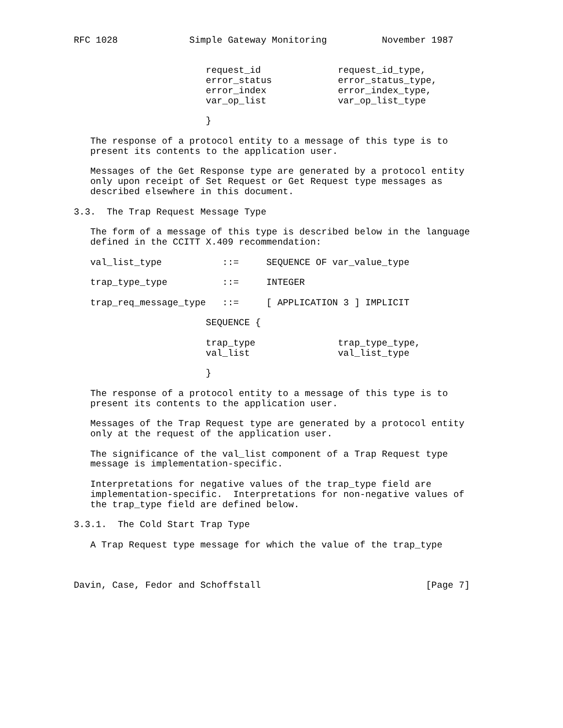RFC 1028             Simple Gateway Monitoring          November 1987


                        request_id              request_id_type,
                        error_status            error_status_type,
                        error_index             error_index_type,
                        var_op_list             var_op_list_type

                        }

   The response of a protocol entity to a message of this type is to
   present its contents to the application user.

   Messages of the Get Response type are generated by a protocol entity
   only upon receipt of Set Request or Get Request type messages as
   described elsewhere in this document.

3.3.  The Trap Request Message Type

   The form of a message of this type is described below in the language
   defined in the CCITT X.409 recommendation:

   val_list_type           ::=     SEQUENCE OF var_value_type

   trap_type_type          ::=     INTEGER

   trap_req_message_type   ::=     [ APPLICATION 3 ] IMPLICIT

                        SEQUENCE {

                        trap_type               trap_type_type,
                        val_list                val_list_type

                        }

   The response of a protocol entity to a message of this type is to
   present its contents to the application user.

   Messages of the Trap Request type are generated by a protocol entity
   only at the request of the application user.

   The significance of the val_list component of a Trap Request type
   message is implementation-specific.

   Interpretations for negative values of the trap_type field are
   implementation-specific.  Interpretations for non-negative values of
   the trap_type field are defined below.

3.3.1.  The Cold Start Trap Type

   A Trap Request type message for which the value of the trap_type



Davin, Case, Fedor and Schoffstall                              [Page 7]